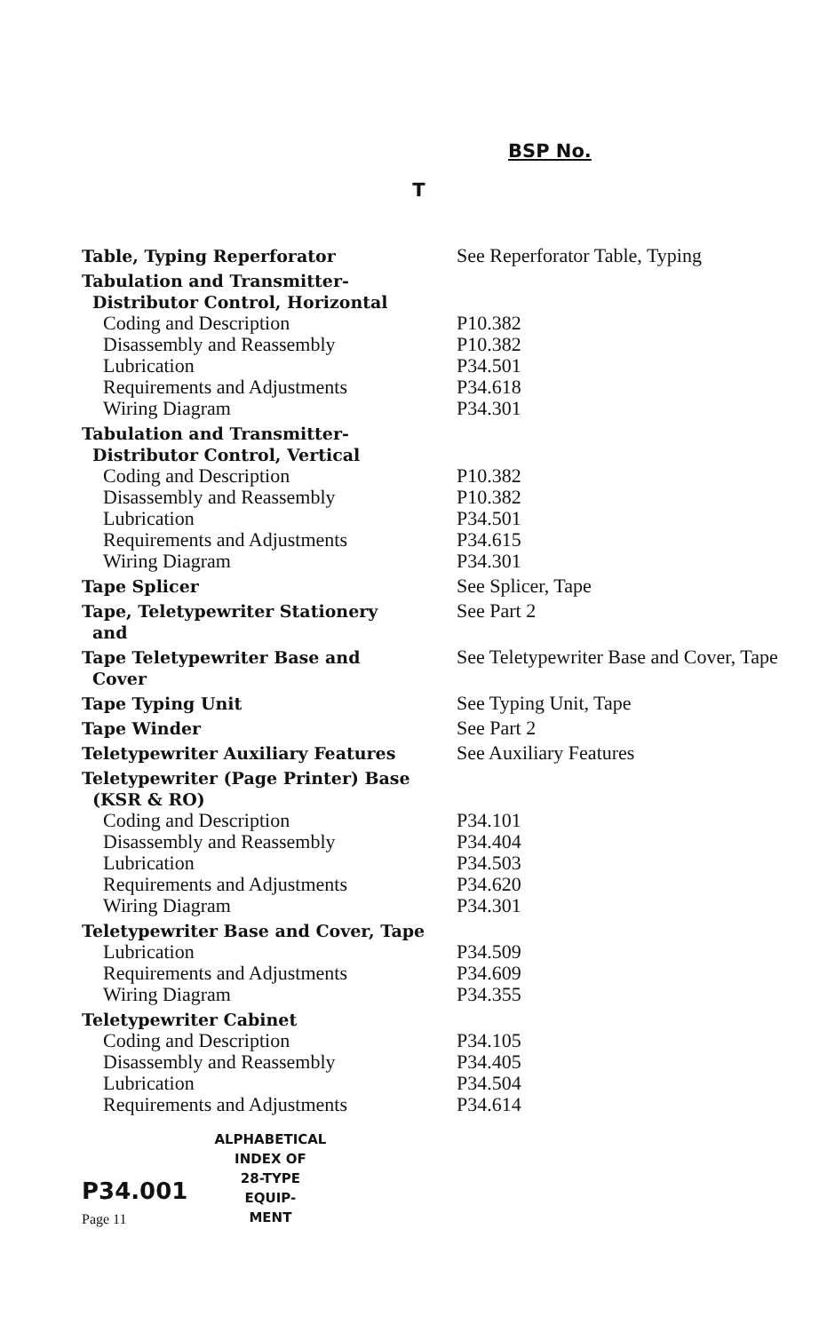BSP No.
T
| Table, Typing Reperforator | See Reperforator Table, Typing |
| Tabulation and Transmitter- Distributor Control, Horizontal | |
| Coding and Description | P10.382 |
| Disassembly and Reassembly | P10.382 |
| Lubrication | P34.501 |
| Requirements and Adjustments | P34.618 |
| Wiring Diagram | P34.301 |
| Tabulation and Transmitter- Distributor Control, Vertical | |
| Coding and Description | P10.382 |
| Disassembly and Reassembly | P10.382 |
| Lubrication | P34.501 |
| Requirements and Adjustments | P34.615 |
| Wiring Diagram | P34.301 |
| Tape Splicer | See Splicer, Tape |
| Tape, Teletypewriter Stationery and | See Part 2 |
| Tape Teletypewriter Base and Cover | See Teletypewriter Base and Cover, Tape |
| Tape Typing Unit | See Typing Unit, Tape |
| Tape Winder | See Part 2 |
| Teletypewriter Auxiliary Features | See Auxiliary Features |
| Teletypewriter (Page Printer) Base (KSR & RO) | |
| Coding and Description | P34.101 |
| Disassembly and Reassembly | P34.404 |
| Lubrication | P34.503 |
| Requirements and Adjustments | P34.620 |
| Wiring Diagram | P34.301 |
| Teletypewriter Base and Cover, Tape | |
| Lubrication | P34.509 |
| Requirements and Adjustments | P34.609 |
| Wiring Diagram | P34.355 |
| Teletypewriter Cabinet | |
| Coding and Description | P34.105 |
| Disassembly and Reassembly | P34.405 |
| Lubrication | P34.504 |
| Requirements and Adjustments | P34.614 |
P34.001
Page 11
ALPHABETICAL
INDEX OF
28-TYPE
EQUIP-
MENT